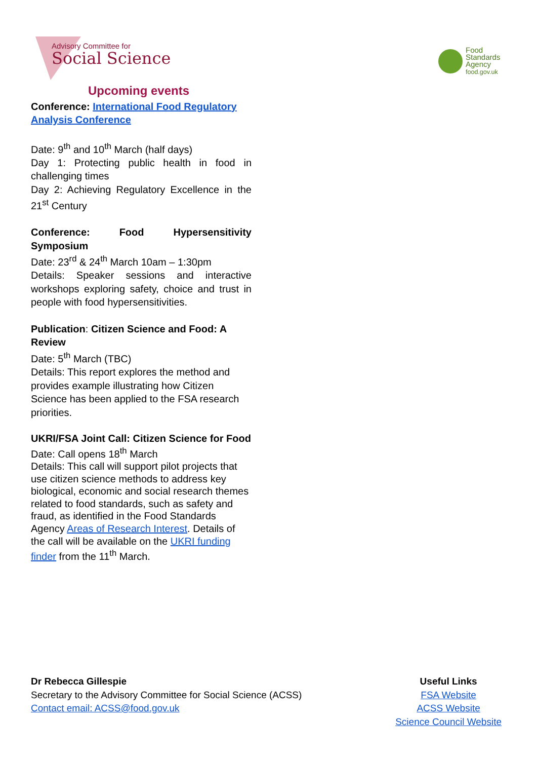Advisory Committee for
Social Science
Food
Standards
Agency
food.gov.uk
Upcoming events
Conference: International Food Regulatory Analysis Conference
Date: 9<sup>th</sup> and 10<sup>th</sup> March (half days)
Day 1: Protecting public health in food in challenging times
Day 2: Achieving Regulatory Excellence in the 21<sup>st</sup> Century
Conference: Food Hypersensitivity Symposium
Date: 23<sup>rd</sup> & 24<sup>th</sup> March 10am – 1:30pm
Details: Speaker sessions and interactive workshops exploring safety, choice and trust in people with food hypersensitivities.
Publication: Citizen Science and Food: A Review
Date: 5<sup>th</sup> March (TBC)
Details: This report explores the method and provides example illustrating how Citizen Science has been applied to the FSA research priorities.
UKRI/FSA Joint Call: Citizen Science for Food
Date: Call opens 18<sup>th</sup> March
Details: This call will support pilot projects that use citizen science methods to address key biological, economic and social research themes related to food standards, such as safety and fraud, as identified in the Food Standards Agency Areas of Research Interest. Details of the call will be available on the UKRI funding finder from the 11<sup>th</sup> March.
Dr Rebecca Gillespie
Secretary to the Advisory Committee for Social Science (ACSS)
Contact email: ACSS@food.gov.uk
Useful Links
FSA Website
ACSS Website
Science Council Website